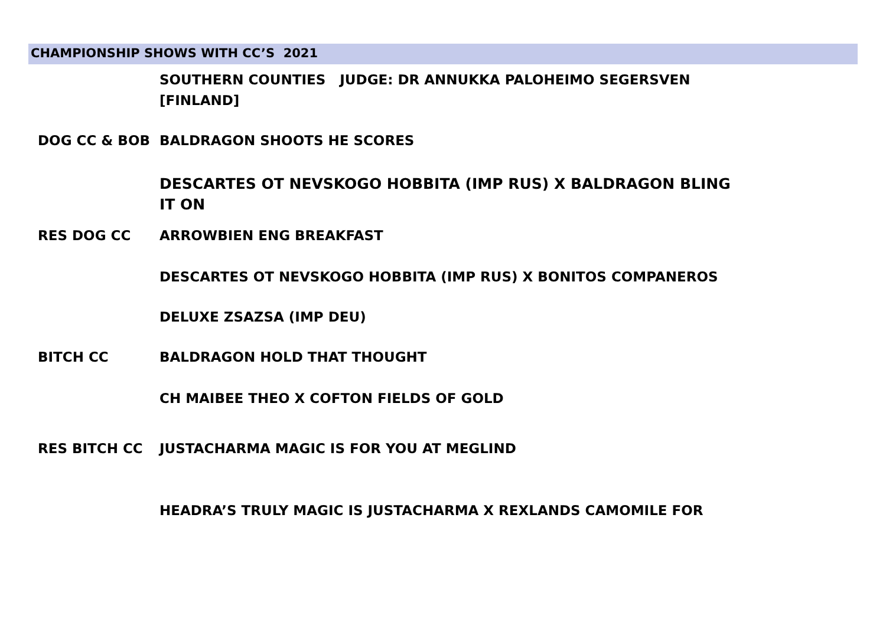CHAMPIONSHIP SHOWS WITH CC’S 2021
| | SOUTHERN COUNTIES JUDGE: DR ANNUKKA PALOHEIMO SEGERSVEN [FINLAND] |
| DOG CC & BOB | BALDRAGON SHOOTS HE SCORES |
| | DESCARTES OT NEVSKOGO HOBBITA (IMP RUS) X BALDRAGON BLING IT ON |
| RES DOG CC | ARROWBIEN ENG BREAKFAST |
| | DESCARTES OT NEVSKOGO HOBBITA (IMP RUS) X BONITOS COMPANEROS |
| | DELUXE ZSAZSA (IMP DEU) |
| BITCH CC | BALDRAGON HOLD THAT THOUGHT |
| | CH MAIBEE THEO X COFTON FIELDS OF GOLD |
| RES BITCH CC | JUSTACHARMA MAGIC IS FOR YOU AT MEGLIND |
| | HEADRA’S TRULY MAGIC IS JUSTACHARMA X REXLANDS CAMOMILE FOR |